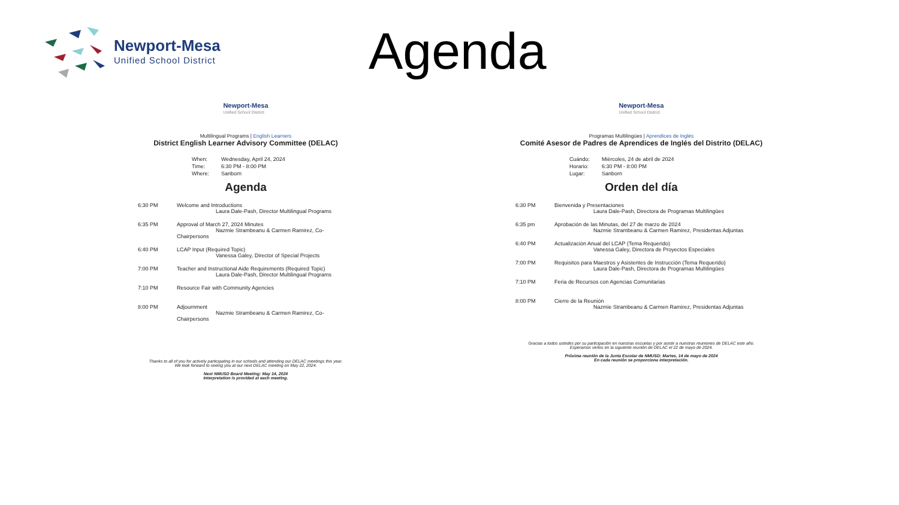Newport-Mesa
Unified School District
Agenda
Newport-Mesa
Unified School District
Multilingual Programs | English Learners
District English Learner Advisory Committee (DELAC)
| When: | Wednesday, April 24, 2024 |
| Time: | 6:30 PM - 8:00 PM |
| Where: | Sanborn |
Agenda
| 6:30 PM | Welcome and Introductions Laura Dale-Pash, Director Multilingual Programs |
| 6:35 PM | Approval of March 27, 2024 Minutes Nazmie Strambeanu & Carmen Ramirez, Co-Chairpersons |
| 6:40 PM | LCAP Input (Required Topic) Vanessa Galey, Director of Special Projects |
| 7:00 PM | Teacher and Instructional Aide Requirements (Required Topic) Laura Dale-Pash, Director Multilingual Programs |
| 7:10 PM | Resource Fair with Community Agencies |
| 8:00 PM | Adjournment Nazmie Strambeanu & Carmen Ramirez, Co-Chairpersons |
Thanks to all of you for actively participating in our schools and attending our DELAC meetings this year.
We look forward to seeing you at our next DELAC meeting on May 22, 2024.
Next NMUSD Board Meeting: May 14, 2024
Interpretation is provided at each meeting.
Newport-Mesa
Unified School District
Programas Multilingües | Aprendices de Inglés
Comité Asesor de Padres de Aprendices de Inglés del Distrito (DELAC)
| Cuándo: | Miércoles, 24 de abril de 2024 |
| Horario: | 6:30 PM - 8:00 PM |
| Lugar: | Sanborn |
Orden del día
| 6:30 PM | Bienvenida y Presentaciones Laura Dale-Pash, Directora de Programas Multilingües |
| 6:35 pm | Aprobación de las Minutas, del 27 de marzo de 2024 Nazmie Strambeanu & Carmen Ramirez, Presidentas Adjuntas |
| 6:40 PM | Actualización Anual del LCAP (Tema Requerido) Vanessa Galey, Directora de Proyectos Especiales |
| 7:00 PM | Requisitos para Maestros y Asistentes de Instrucción (Tema Requerido) Laura Dale-Pash, Directora de Programas Multilingües |
| 7:10 PM | Feria de Recursos con Agencias Comunitarias |
| 8:00 PM | Cierre de la Reunión Nazmie Strambeanu & Carmen Ramirez, Presidentas Adjuntas |
Gracias a todos ustedes por su participación en nuestras escuelas y por asistir a nuestras reuniones de DELAC este año.
Esperamos verlos en la siguiente reunión de DELAC el 22 de mayo de 2024.
Próxima reunión de la Junta Escolar de NMUSD: Martes, 14 de mayo de 2024
En cada reunión se proporciona interpretación.